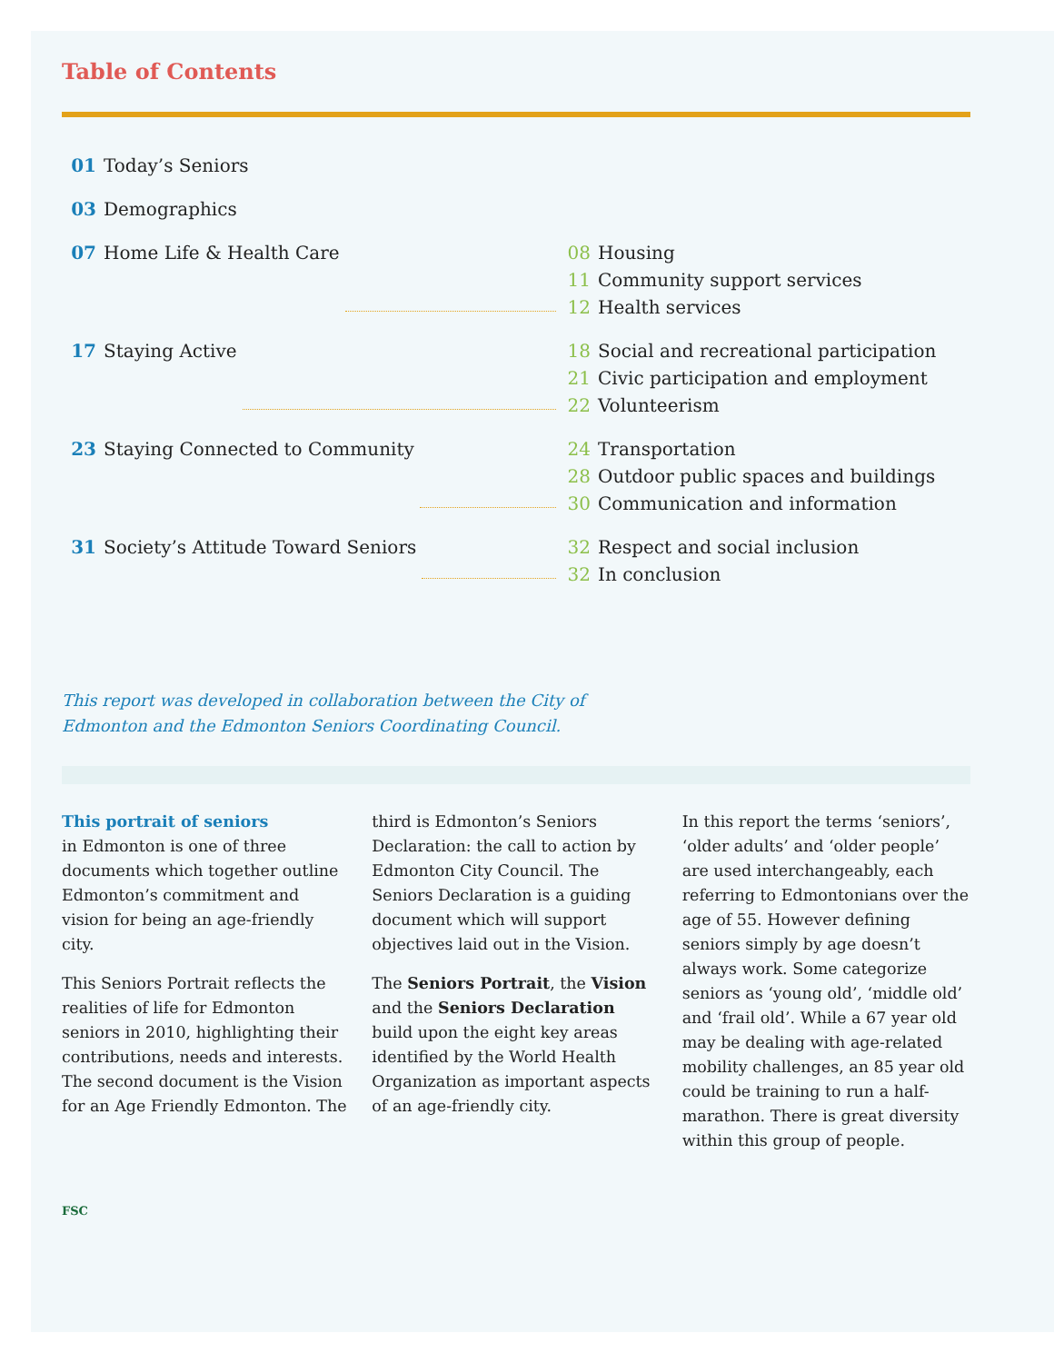Table of Contents
01 Today’s Seniors
03 Demographics
07 Home Life & Health Care 08 Housing
11 Community support services
12 Health services
17 Staying Active 18 Social and recreational participation
21 Civic participation and employment
22 Volunteerism
23 Staying Connected to Community 24 Transportation
28 Outdoor public spaces and buildings
30 Communication and information
31 Society’s Attitude Toward Seniors 32 Respect and social inclusion
32 In conclusion
This report was developed in collaboration between the City of Edmonton and the Edmonton Seniors Coordinating Council.
This portrait of seniors
in Edmonton is one of three documents which together outline Edmonton’s commitment and vision for being an age-friendly city.
This Seniors Portrait reflects the realities of life for Edmonton seniors in 2010, highlighting their contributions, needs and interests. The second document is the Vision for an Age Friendly Edmonton. The
third is Edmonton’s Seniors Declaration: the call to action by Edmonton City Council. The Seniors Declaration is a guiding document which will support objectives laid out in the Vision.
The Seniors Portrait, the Vision and the Seniors Declaration build upon the eight key areas identified by the World Health Organization as important aspects of an age-friendly city.
In this report the terms ‘seniors’, ‘older adults’ and ‘older people’ are used interchangeably, each referring to Edmontonians over the age of 55. However defining seniors simply by age doesn’t always work. Some categorize seniors as ‘young old’, ‘middle old’ and ‘frail old’. While a 67 year old may be dealing with age-related mobility challenges, an 85 year old could be training to run a half-marathon. There is great diversity within this group of people.
FSC